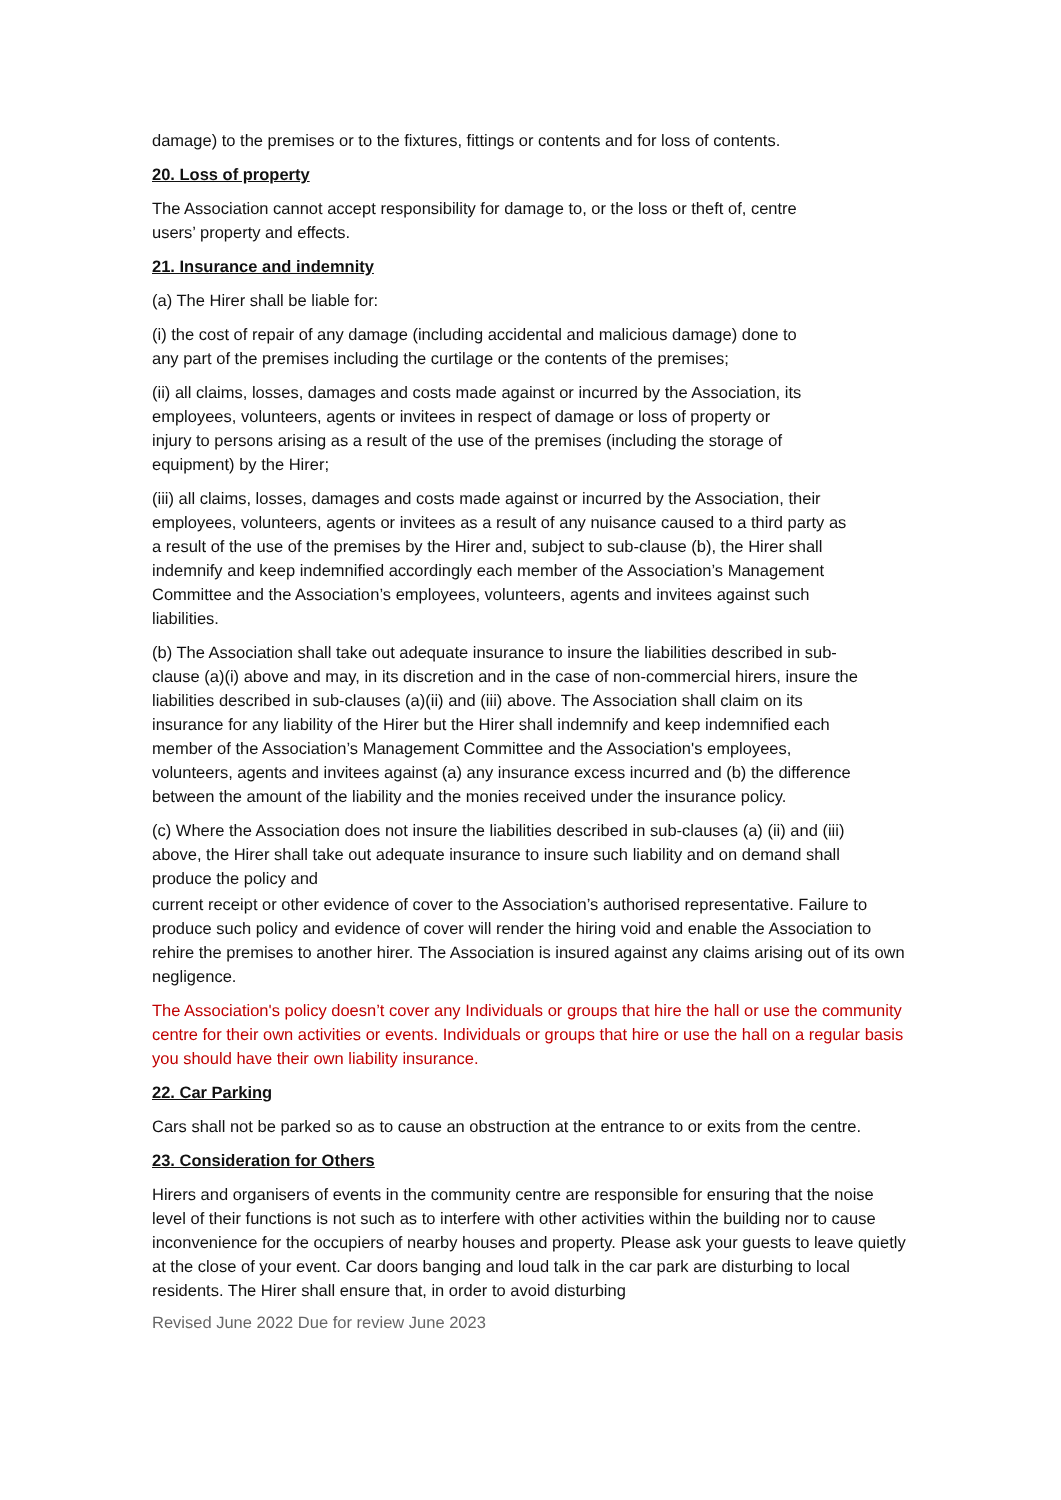damage) to the premises or to the fixtures, fittings or contents and for loss of contents.
20. Loss of property
The Association cannot accept responsibility for damage to, or the loss or theft of, centre users’ property and effects.
21. Insurance and indemnity
(a) The Hirer shall be liable for:
(i) the cost of repair of any damage (including accidental and malicious damage) done to any part of the premises including the curtilage or the contents of the premises;
(ii) all claims, losses, damages and costs made against or incurred by the Association, its employees, volunteers, agents or invitees in respect of damage or loss of property or injury to persons arising as a result of the use of the premises (including the storage of equipment) by the Hirer;
(iii) all claims, losses, damages and costs made against or incurred by the Association, their employees, volunteers, agents or invitees as a result of any nuisance caused to a third party as a result of the use of the premises by the Hirer and, subject to sub-clause (b), the Hirer shall indemnify and keep indemnified accordingly each member of the Association’s Management Committee and the Association’s employees, volunteers, agents and invitees against such liabilities.
(b) The Association shall take out adequate insurance to insure the liabilities described in sub-clause (a)(i) above and may, in its discretion and in the case of non-commercial hirers, insure the liabilities described in sub-clauses (a)(ii) and (iii) above. The Association shall claim on its insurance for any liability of the Hirer but the Hirer shall indemnify and keep indemnified each member of the Association’s Management Committee and the Association's employees, volunteers, agents and invitees against (a) any insurance excess incurred and (b) the difference between the amount of the liability and the monies received under the insurance policy.
(c) Where the Association does not insure the liabilities described in sub-clauses (a) (ii) and (iii) above, the Hirer shall take out adequate insurance to insure such liability and on demand shall produce the policy and
current receipt or other evidence of cover to the Association’s authorised representative. Failure to produce such policy and evidence of cover will render the hiring void and enable the Association to rehire the premises to another hirer. The Association is insured against any claims arising out of its own negligence.
The Association's policy doesn’t cover any Individuals or groups that hire the hall or use the community centre for their own activities or events. Individuals or groups that hire or use the hall on a regular basis you should have their own liability insurance.
22. Car Parking
Cars shall not be parked so as to cause an obstruction at the entrance to or exits from the centre.
23. Consideration for Others
Hirers and organisers of events in the community centre are responsible for ensuring that the noise level of their functions is not such as to interfere with other activities within the building nor to cause inconvenience for the occupiers of nearby houses and property. Please ask your guests to leave quietly at the close of your event. Car doors banging and loud talk in the car park are disturbing to local residents. The Hirer shall ensure that, in order to avoid disturbing
Revised June 2022 Due for review June 2023